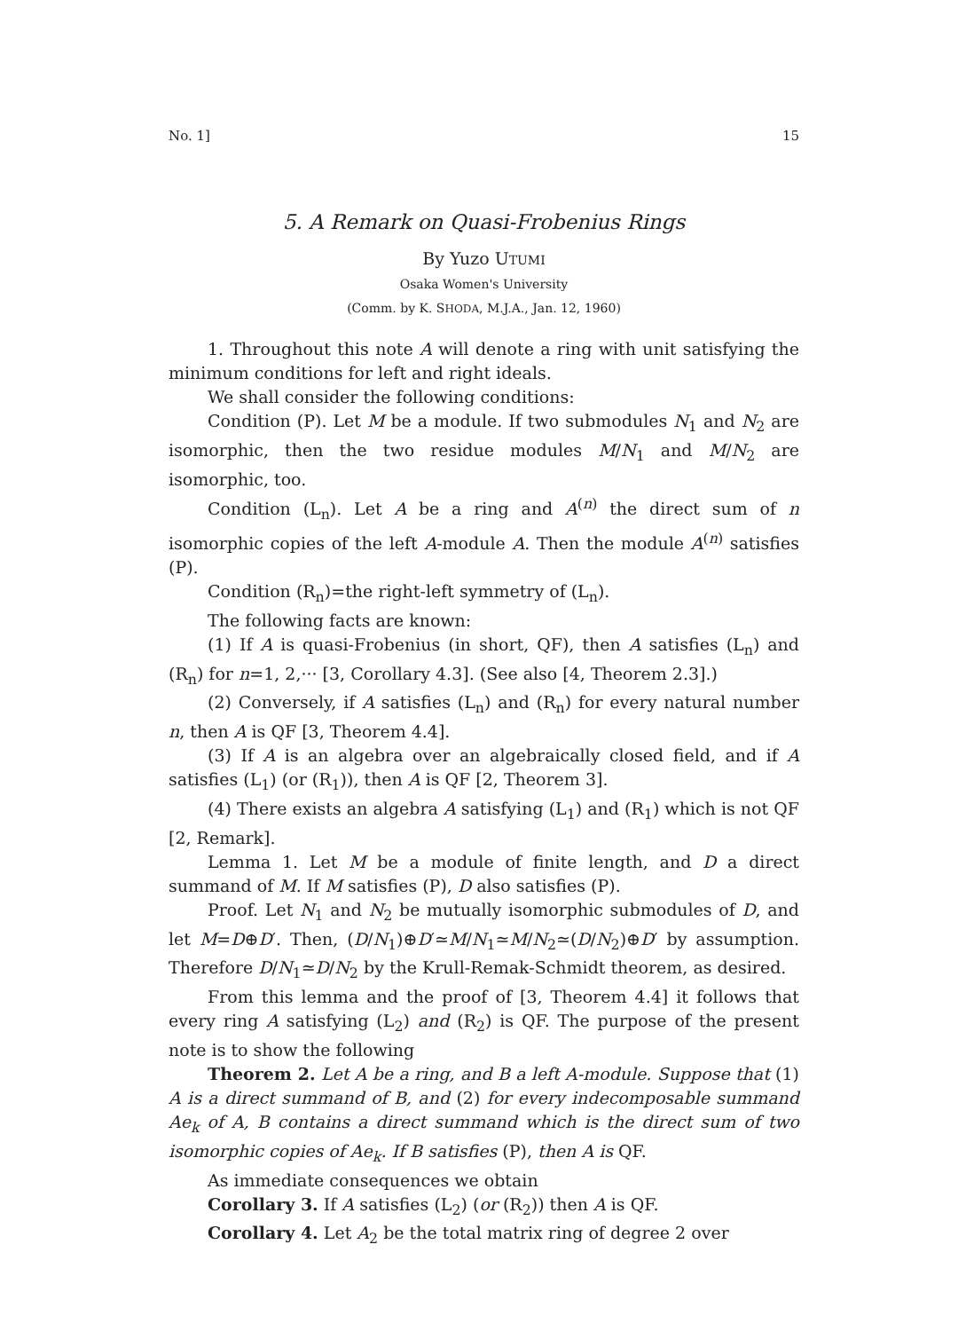No. 1] 15
5. A Remark on Quasi-Frobenius Rings
By Yuzo UTUMI
Osaka Women's University
(Comm. by K. SHODA, M.J.A., Jan. 12, 1960)
1. Throughout this note A will denote a ring with unit satisfying the minimum conditions for left and right ideals.
We shall consider the following conditions:
Condition (P). Let M be a module. If two submodules N<sub>1</sub> and N<sub>2</sub> are isomorphic, then the two residue modules M/N<sub>1</sub> and M/N<sub>2</sub> are isomorphic, too.
Condition (L<sub>n</sub>). Let A be a ring and A<sup>(n)</sup> the direct sum of n isomorphic copies of the left A-module A. Then the module A<sup>(n)</sup> satisfies (P).
Condition (R<sub>n</sub>)=the right-left symmetry of (L<sub>n</sub>).
The following facts are known:
(1) If A is quasi-Frobenius (in short, QF), then A satisfies (L<sub>n</sub>) and (R<sub>n</sub>) for n=1, 2,··· [3, Corollary 4.3]. (See also [4, Theorem 2.3].)
(2) Conversely, if A satisfies (L<sub>n</sub>) and (R<sub>n</sub>) for every natural number n, then A is QF [3, Theorem 4.4].
(3) If A is an algebra over an algebraically closed field, and if A satisfies (L<sub>1</sub>) (or (R<sub>1</sub>)), then A is QF [2, Theorem 3].
(4) There exists an algebra A satisfying (L<sub>1</sub>) and (R<sub>1</sub>) which is not QF [2, Remark].
Lemma 1. Let M be a module of finite length, and D a direct summand of M. If M satisfies (P), D also satisfies (P).
Proof. Let N<sub>1</sub> and N<sub>2</sub> be mutually isomorphic submodules of D, and let M=D⊕D′. Then, (D/N<sub>1</sub>)⊕D′≃M/N<sub>1</sub>≃M/N<sub>2</sub>≃(D/N<sub>2</sub>)⊕D′ by assumption. Therefore D/N<sub>1</sub>≃D/N<sub>2</sub> by the Krull-Remak-Schmidt theorem, as desired.
From this lemma and the proof of [3, Theorem 4.4] it follows that every ring A satisfying (L<sub>2</sub>) and (R<sub>2</sub>) is QF. The purpose of the present note is to show the following
Theorem 2. Let A be a ring, and B a left A-module. Suppose that (1) A is a direct summand of B, and (2) for every indecomposable summand Ae<sub>k</sub> of A, B contains a direct summand which is the direct sum of two isomorphic copies of Ae<sub>k</sub>. If B satisfies (P), then A is QF.
As immediate consequences we obtain
Corollary 3. If A satisfies (L<sub>2</sub>) (or (R<sub>2</sub>)) then A is QF.
Corollary 4. Let A<sub>2</sub> be the total matrix ring of degree 2 over